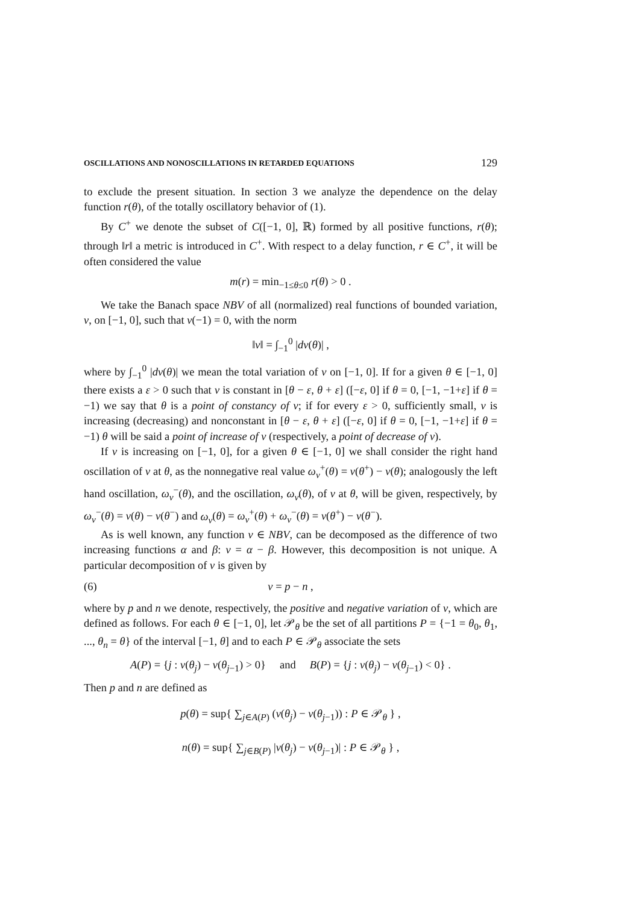OSCILLATIONS AND NONOSCILLATIONS IN RETARDED EQUATIONS 129
to exclude the present situation. In section 3 we analyze the dependence on the delay function r(θ), of the totally oscillatory behavior of (1).
By C<sup>+</sup> we denote the subset of C([−1, 0], ℝ) formed by all positive functions, r(θ); through ‖r‖ a metric is introduced in C<sup>+</sup>. With respect to a delay function, r ∈ C<sup>+</sup>, it will be often considered the value
m(r) = min<sub>−1≤θ≤0</sub> r(θ) > 0 .
We take the Banach space NBV of all (normalized) real functions of bounded variation, ν, on [−1, 0], such that ν(−1) = 0, with the norm
‖ν‖ = ∫<sub>−1</sub><sup>0</sup> |dν(θ)| ,
where by ∫<sub>−1</sub><sup>0</sup> |dν(θ)| we mean the total variation of ν on [−1, 0]. If for a given θ ∈ [−1, 0] there exists a ε > 0 such that ν is constant in [θ − ε, θ + ε] ([−ε, 0] if θ = 0, [−1, −1+ε] if θ = −1) we say that θ is a point of constancy of ν; if for every ε > 0, sufficiently small, ν is increasing (decreasing) and nonconstant in [θ − ε, θ + ε] ([−ε, 0] if θ = 0, [−1, −1+ε] if θ = −1) θ will be said a point of increase of ν (respectively, a point of decrease of ν).
If ν is increasing on [−1, 0], for a given θ ∈ [−1, 0] we shall consider the right hand oscillation of ν at θ, as the nonnegative real value ω<sub>ν</sub><sup>+</sup>(θ) = ν(θ<sup>+</sup>) − ν(θ); analogously the left hand oscillation, ω<sub>ν</sub><sup>−</sup>(θ), and the oscillation, ω<sub>ν</sub>(θ), of ν at θ, will be given, respectively, by ω<sub>ν</sub><sup>−</sup>(θ) = ν(θ) − ν(θ<sup>−</sup>) and ω<sub>ν</sub>(θ) = ω<sub>ν</sub><sup>+</sup>(θ) + ω<sub>ν</sub><sup>−</sup>(θ) = ν(θ<sup>+</sup>) − ν(θ<sup>−</sup>).
As is well known, any function ν ∈ NBV, can be decomposed as the difference of two increasing functions α and β: ν = α − β. However, this decomposition is not unique. A particular decomposition of ν is given by
(6) ν = p − n ,
where by p and n we denote, respectively, the positive and negative variation of ν, which are defined as follows. For each θ ∈ [−1, 0], let 𝒫<sub>θ</sub> be the set of all partitions P = {−1 = θ<sub>0</sub>, θ<sub>1</sub>, ..., θ<sub>n</sub> = θ} of the interval [−1, θ] and to each P ∈ 𝒫<sub>θ</sub> associate the sets
A(P) = {j : ν(θ<sub>j</sub>) − ν(θ<sub>j−1</sub>) > 0} and B(P) = {j : ν(θ<sub>j</sub>) − ν(θ<sub>j−1</sub>) < 0} .
Then p and n are defined as
p(θ) = sup{ ∑<sub>j∈A(P)</sub> (ν(θ<sub>j</sub>) − ν(θ<sub>j−1</sub>)) : P ∈ 𝒫<sub>θ</sub> } ,
n(θ) = sup{ ∑<sub>j∈B(P)</sub> |ν(θ<sub>j</sub>) − ν(θ<sub>j−1</sub>)| : P ∈ 𝒫<sub>θ</sub> } ,